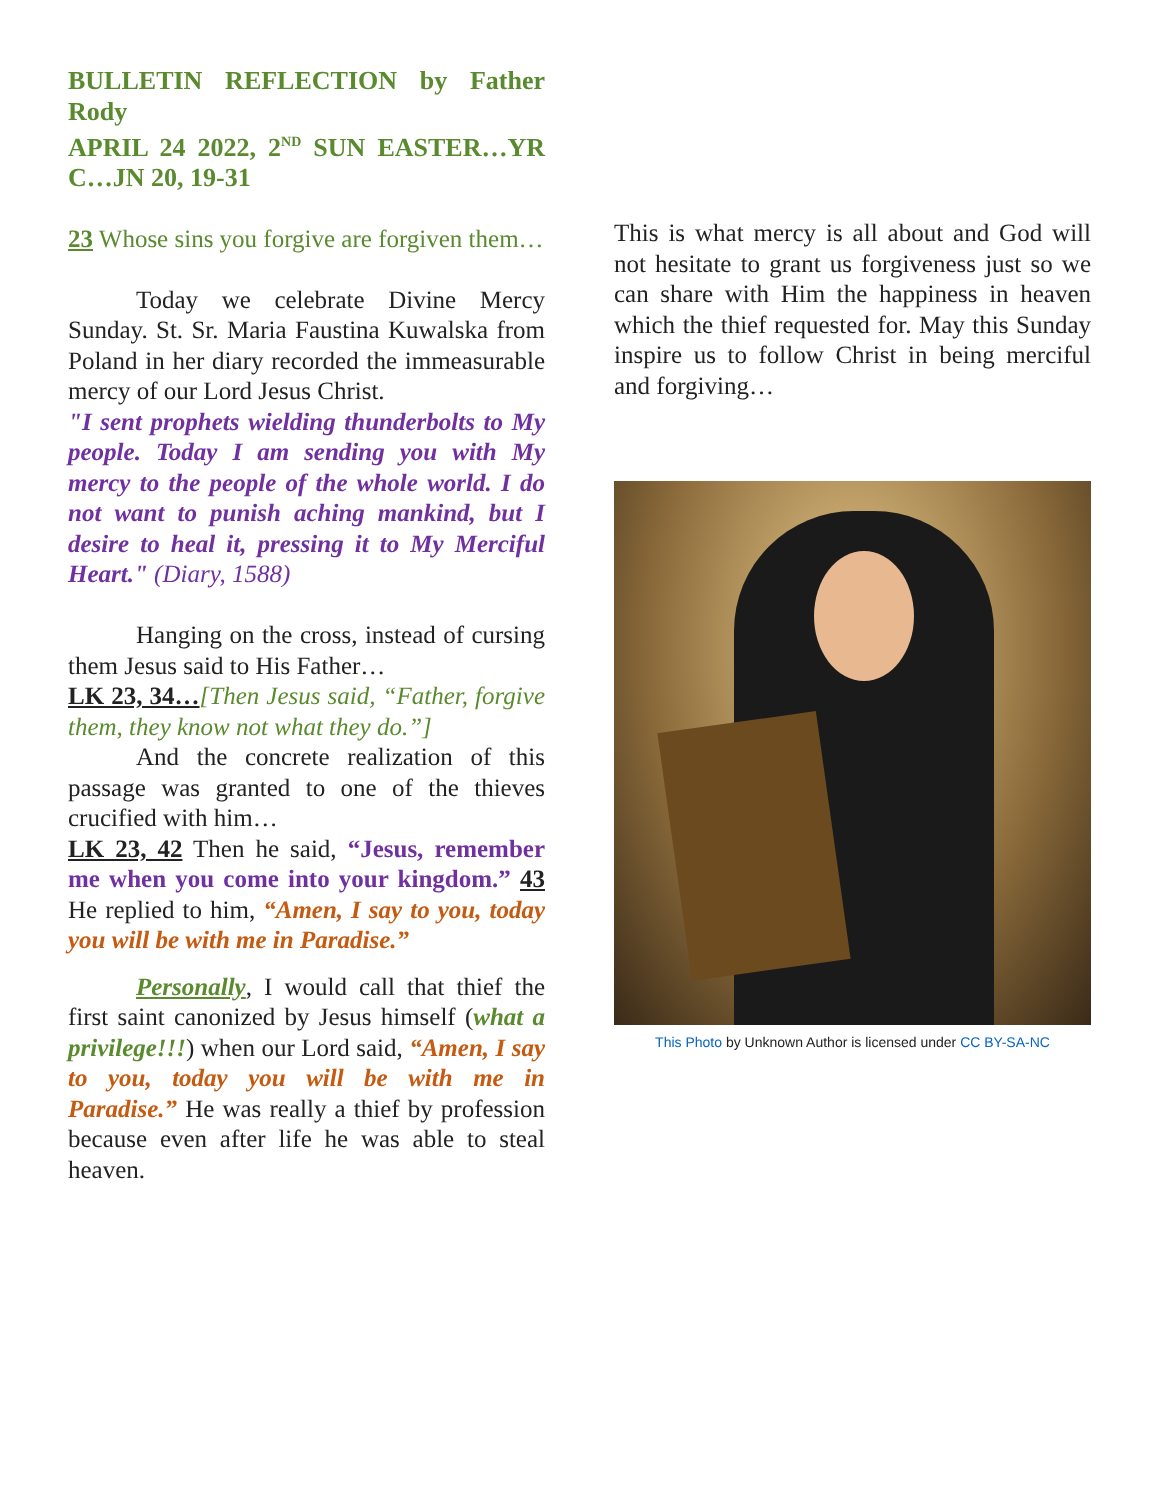BULLETIN REFLECTION by Father Rody
APRIL 24 2022, 2<sup>ND</sup> SUN EASTER…YR C…JN 20, 19-31
23 Whose sins you forgive are forgiven them…
Today we celebrate Divine Mercy Sunday. St. Sr. Maria Faustina Kuwalska from Poland in her diary recorded the immeasurable mercy of our Lord Jesus Christ.
"I sent prophets wielding thunderbolts to My people. Today I am sending you with My mercy to the people of the whole world. I do not want to punish aching mankind, but I desire to heal it, pressing it to My Merciful Heart." (Diary, 1588)
Hanging on the cross, instead of cursing them Jesus said to His Father…
LK 23, 34…[Then Jesus said, “Father, forgive them, they know not what they do.”]
And the concrete realization of this passage was granted to one of the thieves crucified with him…
LK 23, 42 Then he said, “Jesus, remember me when you come into your kingdom.” 43 He replied to him, “Amen, I say to you, today you will be with me in Paradise.”
Personally, I would call that thief the first saint canonized by Jesus himself (what a privilege!!!) when our Lord said, “Amen, I say to you, today you will be with me in Paradise.” He was really a thief by profession because even after life he was able to steal heaven.
This is what mercy is all about and God will not hesitate to grant us forgiveness just so we can share with Him the happiness in heaven which the thief requested for. May this Sunday inspire us to follow Christ in being merciful and forgiving…
This Photo by Unknown Author is licensed under CC BY-SA-NC